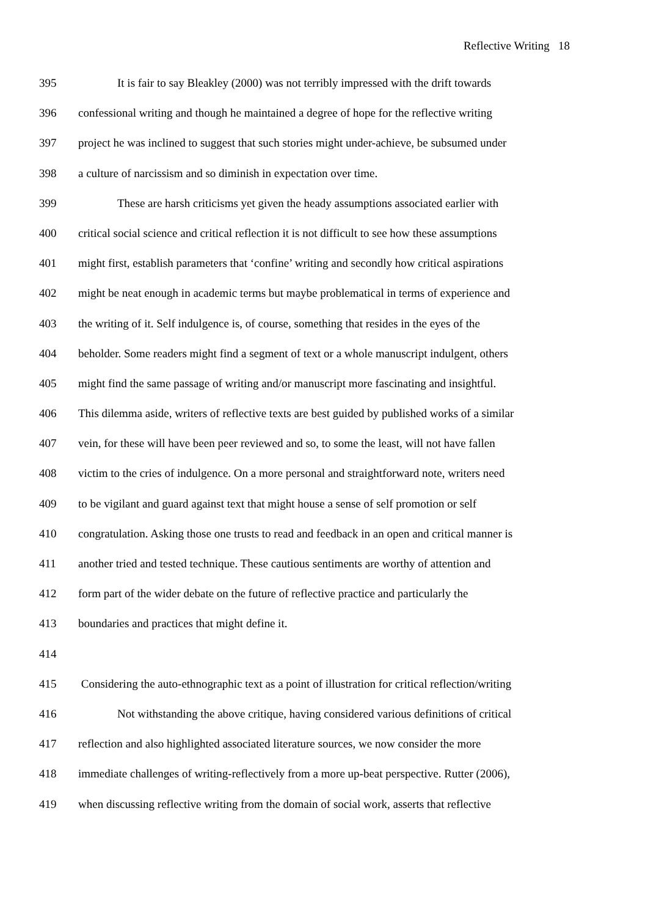Reflective Writing 18
395 It is fair to say Bleakley (2000) was not terribly impressed with the drift towards
396 confessional writing and though he maintained a degree of hope for the reflective writing
397 project he was inclined to suggest that such stories might under-achieve, be subsumed under
398 a culture of narcissism and so diminish in expectation over time.
399 These are harsh criticisms yet given the heady assumptions associated earlier with
400 critical social science and critical reflection it is not difficult to see how these assumptions
401 might first, establish parameters that ‘confine’ writing and secondly how critical aspirations
402 might be neat enough in academic terms but maybe problematical in terms of experience and
403 the writing of it. Self indulgence is, of course, something that resides in the eyes of the
404 beholder. Some readers might find a segment of text or a whole manuscript indulgent, others
405 might find the same passage of writing and/or manuscript more fascinating and insightful.
406 This dilemma aside, writers of reflective texts are best guided by published works of a similar
407 vein, for these will have been peer reviewed and so, to some the least, will not have fallen
408 victim to the cries of indulgence. On a more personal and straightforward note, writers need
409 to be vigilant and guard against text that might house a sense of self promotion or self
410 congratulation. Asking those one trusts to read and feedback in an open and critical manner is
411 another tried and tested technique. These cautious sentiments are worthy of attention and
412 form part of the wider debate on the future of reflective practice and particularly the
413 boundaries and practices that might define it.
414
415 Considering the auto-ethnographic text as a point of illustration for critical reflection/writing
416 Not withstanding the above critique, having considered various definitions of critical
417 reflection and also highlighted associated literature sources, we now consider the more
418 immediate challenges of writing-reflectively from a more up-beat perspective. Rutter (2006),
419 when discussing reflective writing from the domain of social work, asserts that reflective